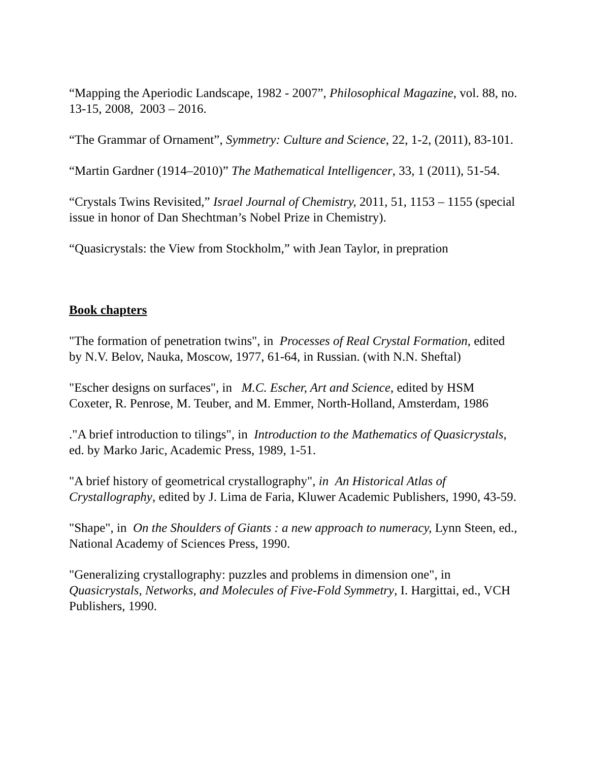“Mapping the Aperiodic Landscape, 1982 - 2007”, Philosophical Magazine, vol. 88, no. 13-15, 2008, 2003 – 2016.
“The Grammar of Ornament”, Symmetry: Culture and Science, 22, 1-2, (2011), 83-101.
“Martin Gardner (1914–2010)” The Mathematical Intelligencer, 33, 1 (2011), 51-54.
“Crystals Twins Revisited,” Israel Journal of Chemistry, 2011, 51, 1153 – 1155 (special issue in honor of Dan Shechtman’s Nobel Prize in Chemistry).
“Quasicrystals: the View from Stockholm,” with Jean Taylor, in prepration
Book chapters
"The formation of penetration twins", in Processes of Real Crystal Formation, edited by N.V. Belov, Nauka, Moscow, 1977, 61-64, in Russian. (with N.N. Sheftal)
"Escher designs on surfaces", in M.C. Escher, Art and Science, edited by HSM Coxeter, R. Penrose, M. Teuber, and M. Emmer, North-Holland, Amsterdam, 1986
."A brief introduction to tilings", in Introduction to the Mathematics of Quasicrystals, ed. by Marko Jaric, Academic Press, 1989, 1-51.
"A brief history of geometrical crystallography", in An Historical Atlas of Crystallography, edited by J. Lima de Faria, Kluwer Academic Publishers, 1990, 43-59.
"Shape", in On the Shoulders of Giants : a new approach to numeracy, Lynn Steen, ed., National Academy of Sciences Press, 1990.
"Generalizing crystallography: puzzles and problems in dimension one", in Quasicrystals, Networks, and Molecules of Five-Fold Symmetry, I. Hargittai, ed., VCH Publishers, 1990.